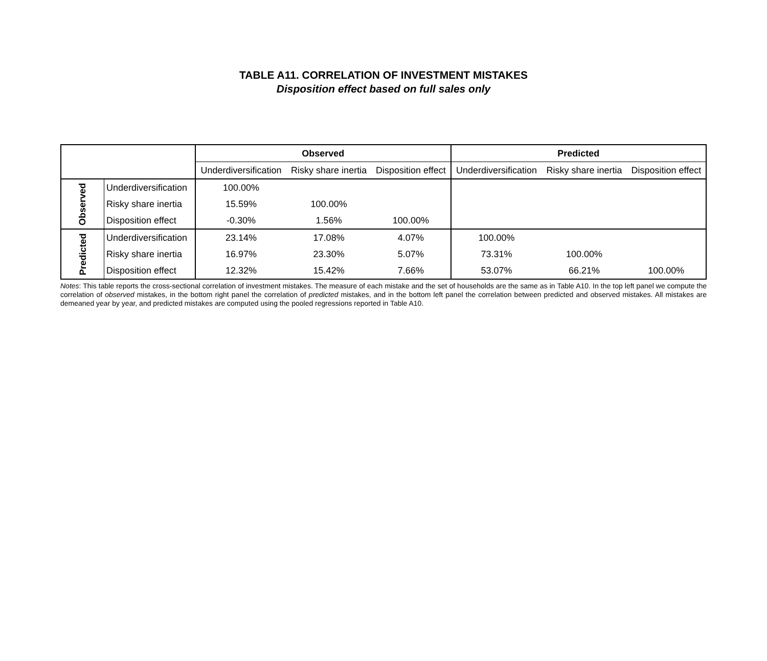TABLE A11. CORRELATION OF INVESTMENT MISTAKES
Disposition effect based on full sales only
| | | Observed | | | Predicted | | |
| | | Underdiversification | Risky share inertia | Disposition effect | Underdiversification | Risky share inertia | Disposition effect |
| Observed | Underdiversification | 100.00% | | | | | |
| | Risky share inertia | 15.59% | 100.00% | | | | |
| | Disposition effect | -0.30% | 1.56% | 100.00% | | | |
| Predicted | Underdiversification | 23.14% | 17.08% | 4.07% | 100.00% | | |
| | Risky share inertia | 16.97% | 23.30% | 5.07% | 73.31% | 100.00% | |
| | Disposition effect | 12.32% | 15.42% | 7.66% | 53.07% | 66.21% | 100.00% |
Notes: This table reports the cross-sectional correlation of investment mistakes. The measure of each mistake and the set of households are the same as in Table A10. In the top left panel we compute the correlation of observed mistakes, in the bottom right panel the correlation of predicted mistakes, and in the bottom left panel the correlation between predicted and observed mistakes. All mistakes are demeaned year by year, and predicted mistakes are computed using the pooled regressions reported in Table A10.